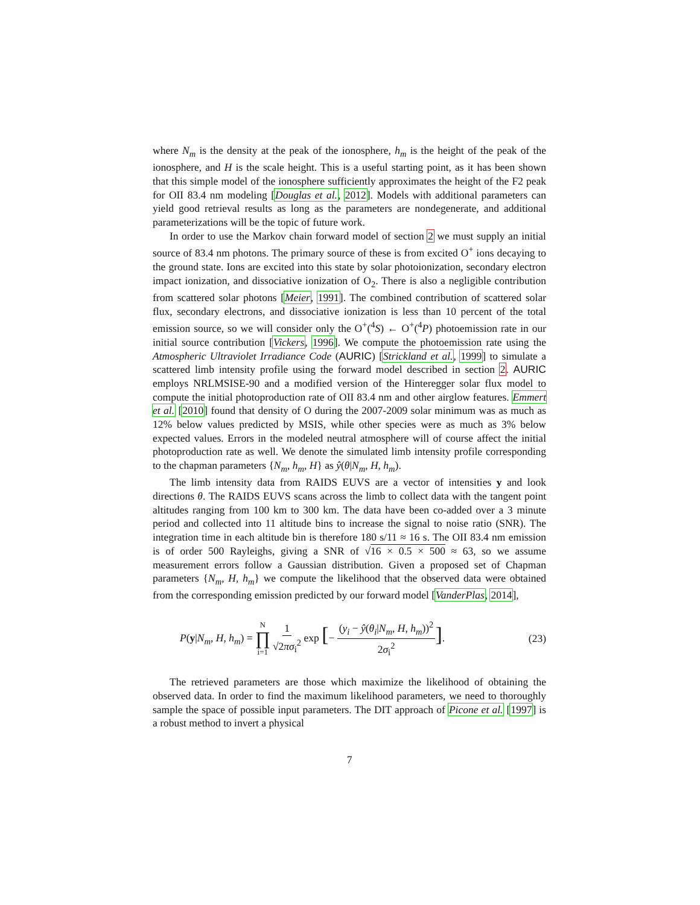where N<sub>m</sub> is the density at the peak of the ionosphere, h<sub>m</sub> is the height of the peak of the ionosphere, and H is the scale height. This is a useful starting point, as it has been shown that this simple model of the ionosphere sufficiently approximates the height of the F2 peak for OII 83.4 nm modeling [Douglas et al., 2012]. Models with additional parameters can yield good retrieval results as long as the parameters are nondegenerate, and additional parameterizations will be the topic of future work.
In order to use the Markov chain forward model of section 2 we must supply an initial source of 83.4 nm photons. The primary source of these is from excited O<sup>+</sup> ions decaying to the ground state. Ions are excited into this state by solar photoionization, secondary electron impact ionization, and dissociative ionization of O<sub>2</sub>. There is also a negligible contribution from scattered solar photons [Meier, 1991]. The combined contribution of scattered solar flux, secondary electrons, and dissociative ionization is less than 10 percent of the total emission source, so we will consider only the O<sup>+</sup>(<sup>4</sup>S) ← O<sup>+</sup>(<sup>4</sup>P) photoemission rate in our initial source contribution [Vickers, 1996]. We compute the photoemission rate using the Atmospheric Ultraviolet Irradiance Code (AURIC) [Strickland et al., 1999] to simulate a scattered limb intensity profile using the forward model described in section 2. AURIC employs NRLMSISE-90 and a modified version of the Hinteregger solar flux model to compute the initial photoproduction rate of OII 83.4 nm and other airglow features. Emmert et al. [2010] found that density of O during the 2007-2009 solar minimum was as much as 12% below values predicted by MSIS, while other species were as much as 3% below expected values. Errors in the modeled neutral atmosphere will of course affect the initial photoproduction rate as well. We denote the simulated limb intensity profile corresponding to the chapman parameters {N<sub>m</sub>, h<sub>m</sub>, H} as ŷ(θ|N<sub>m</sub>, H, h<sub>m</sub>).
The limb intensity data from RAIDS EUVS are a vector of intensities y and look directions θ. The RAIDS EUVS scans across the limb to collect data with the tangent point altitudes ranging from 100 km to 300 km. The data have been co-added over a 3 minute period and collected into 11 altitude bins to increase the signal to noise ratio (SNR). The integration time in each altitude bin is therefore 180 s/11 ≈ 16 s. The OII 83.4 nm emission is of order 500 Rayleighs, giving a SNR of √16 × 0.5 × 500 ≈ 63, so we assume measurement errors follow a Gaussian distribution. Given a proposed set of Chapman parameters {N<sub>m</sub>, H, h<sub>m</sub>} we compute the likelihood that the observed data were obtained from the corresponding emission predicted by our forward model [VanderPlas, 2014],
P(y|N<sub>m</sub>, H, h<sub>m</sub>) = N ∏ i=1 1 √2πσ<sub>i</sub><sup>2</sup> exp [− (y<sub>i</sub> − ŷ(θ<sub>i</sub>|N<sub>m</sub>, H, h<sub>m</sub>))<sup>2</sup> 2σ<sub>i</sub><sup>2</sup>]. (23)
The retrieved parameters are those which maximize the likelihood of obtaining the observed data. In order to find the maximum likelihood parameters, we need to thoroughly sample the space of possible input parameters. The DIT approach of Picone et al. [1997] is a robust method to invert a physical
7